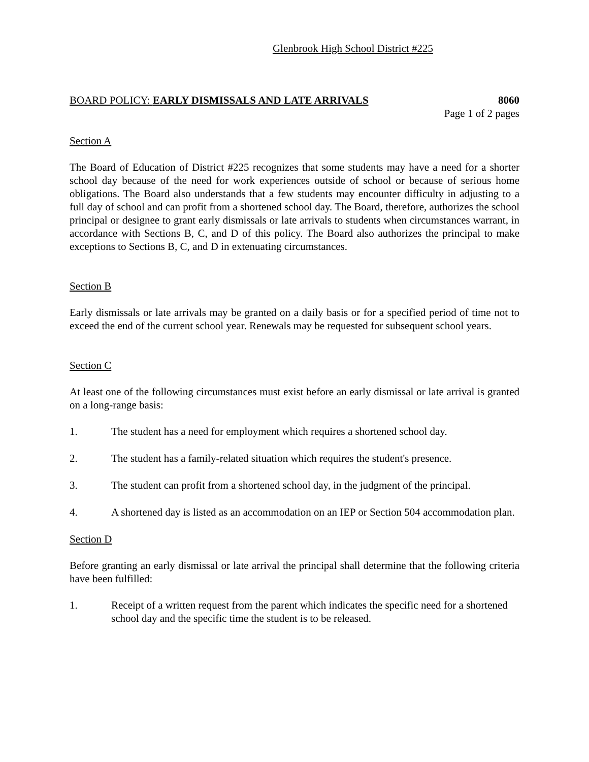Glenbrook High School District #225
BOARD POLICY: EARLY DISMISSALS AND LATE ARRIVALS 8060
Page 1 of 2 pages
Section A
The Board of Education of District #225 recognizes that some students may have a need for a shorter school day because of the need for work experiences outside of school or because of serious home obligations. The Board also understands that a few students may encounter difficulty in adjusting to a full day of school and can profit from a shortened school day. The Board, therefore, authorizes the school principal or designee to grant early dismissals or late arrivals to students when circumstances warrant, in accordance with Sections B, C, and D of this policy. The Board also authorizes the principal to make exceptions to Sections B, C, and D in extenuating circumstances.
Section B
Early dismissals or late arrivals may be granted on a daily basis or for a specified period of time not to exceed the end of the current school year. Renewals may be requested for subsequent school years.
Section C
At least one of the following circumstances must exist before an early dismissal or late arrival is granted on a long-range basis:
1. The student has a need for employment which requires a shortened school day.
2. The student has a family-related situation which requires the student's presence.
3. The student can profit from a shortened school day, in the judgment of the principal.
4. A shortened day is listed as an accommodation on an IEP or Section 504 accommodation plan.
Section D
Before granting an early dismissal or late arrival the principal shall determine that the following criteria have been fulfilled:
1. Receipt of a written request from the parent which indicates the specific need for a shortened school day and the specific time the student is to be released.